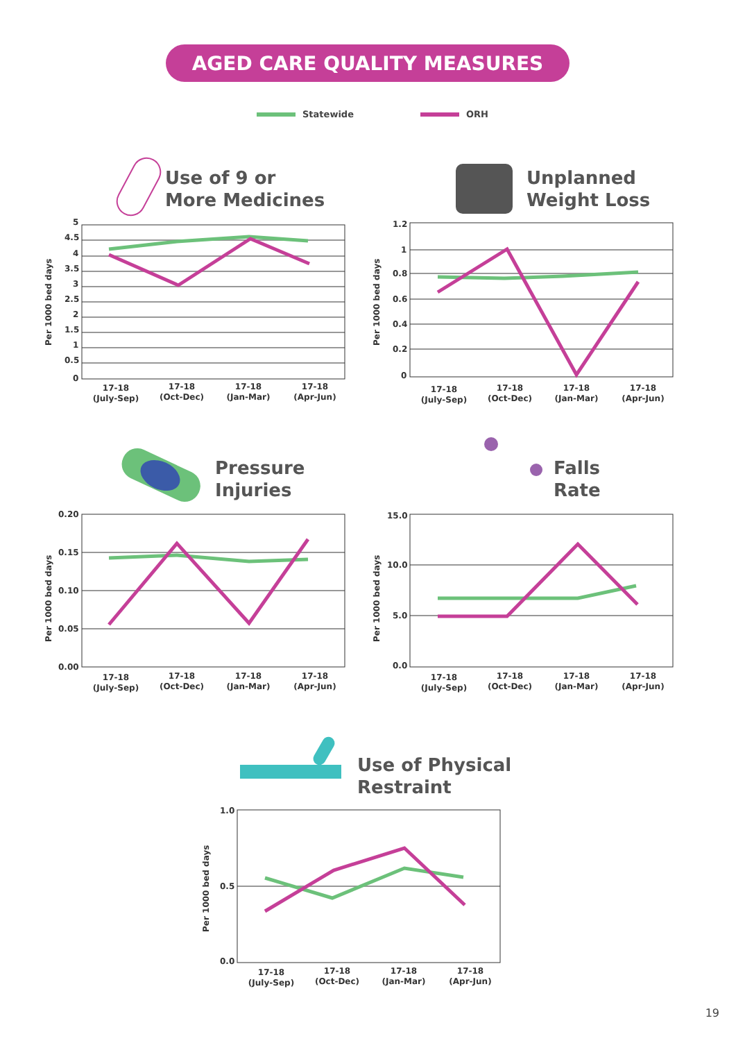AGED CARE QUALITY MEASURES
Statewide ORH
Use of 9 or
More Medicines
Unplanned
Weight Loss
Pressure
Injuries
Falls
Rate
Use of Physical
Restraint
5
4.5
4
3.5
3
2.5
2
1.5
1
0.5
0
1.2
1
0.8
0.6
0.4
0.2
0
0.20
0.15
0.10
0.05
0.00
15.0
10.0
5.0
0.0
1.0
0.5
0.0
Per 1000 bed days
Per 1000 bed days
Per 1000 bed days
Per 1000 bed days
Per 1000 bed days
17-18
(July-Sep)
17-18
(Oct-Dec)
17-18
(Jan-Mar)
17-18
(Apr-Jun)
17-18
(July-Sep)
17-18
(Oct-Dec)
17-18
(Jan-Mar)
17-18
(Apr-Jun)
17-18
(July-Sep)
17-18
(Oct-Dec)
17-18
(Jan-Mar)
17-18
(Apr-Jun)
17-18
(July-Sep)
17-18
(Oct-Dec)
17-18
(Jan-Mar)
17-18
(Apr-Jun)
17-18
(July-Sep)
17-18
(Oct-Dec)
17-18
(Jan-Mar)
17-18
(Apr-Jun)
19